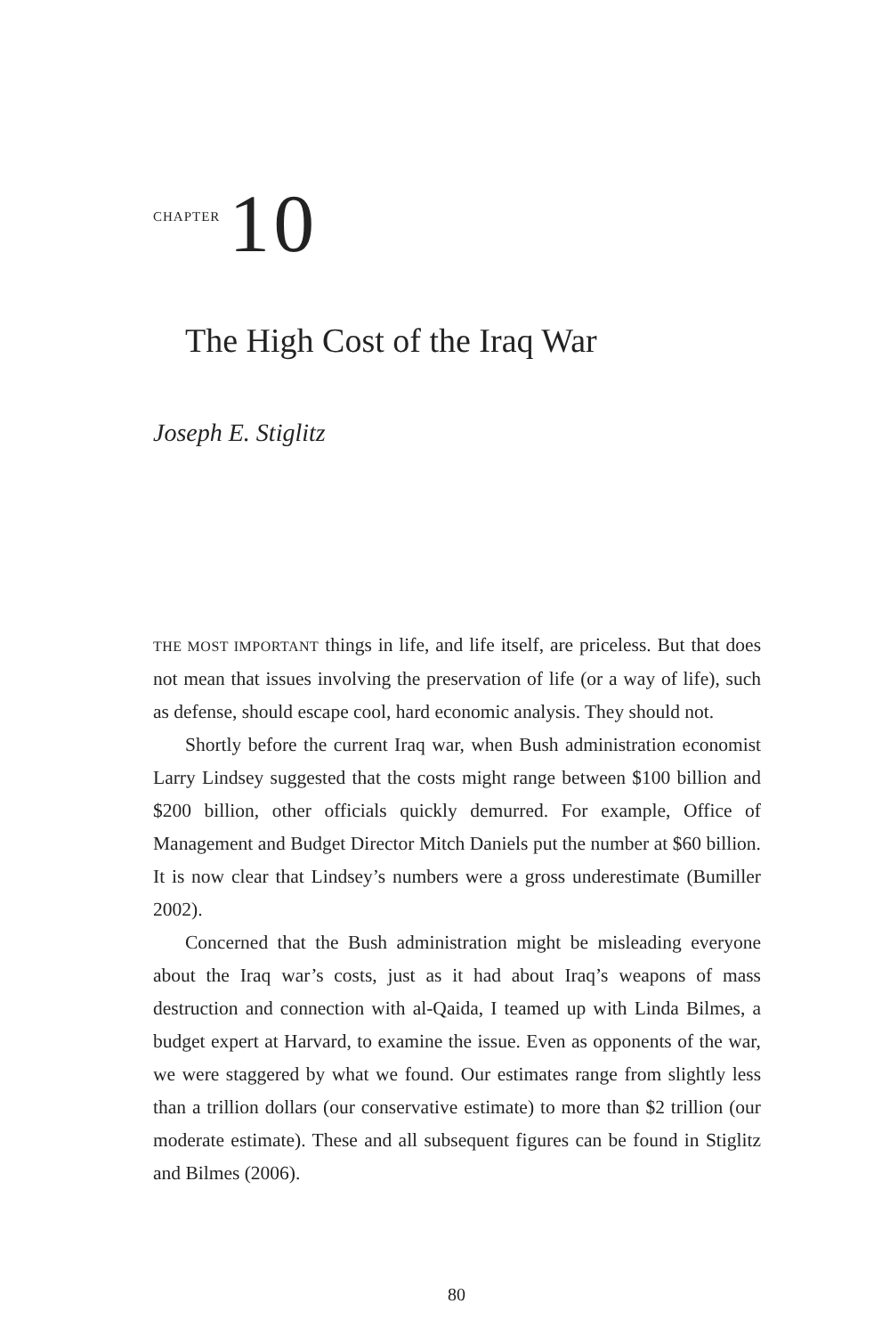CHAPTER 10
The High Cost of the Iraq War
Joseph E. Stiglitz
THE MOST IMPORTANT things in life, and life itself, are priceless. But that does not mean that issues involving the preservation of life (or a way of life), such as defense, should escape cool, hard economic analysis. They should not.
Shortly before the current Iraq war, when Bush administration economist Larry Lindsey suggested that the costs might range between $100 billion and $200 billion, other officials quickly demurred. For example, Office of Management and Budget Director Mitch Daniels put the number at $60 billion. It is now clear that Lindsey’s numbers were a gross underestimate (Bumiller 2002).
Concerned that the Bush administration might be misleading everyone about the Iraq war’s costs, just as it had about Iraq’s weapons of mass destruction and connection with al-Qaida, I teamed up with Linda Bilmes, a budget expert at Harvard, to examine the issue. Even as opponents of the war, we were staggered by what we found. Our estimates range from slightly less than a trillion dollars (our conservative estimate) to more than $2 trillion (our moderate estimate). These and all subsequent figures can be found in Stiglitz and Bilmes (2006).
80